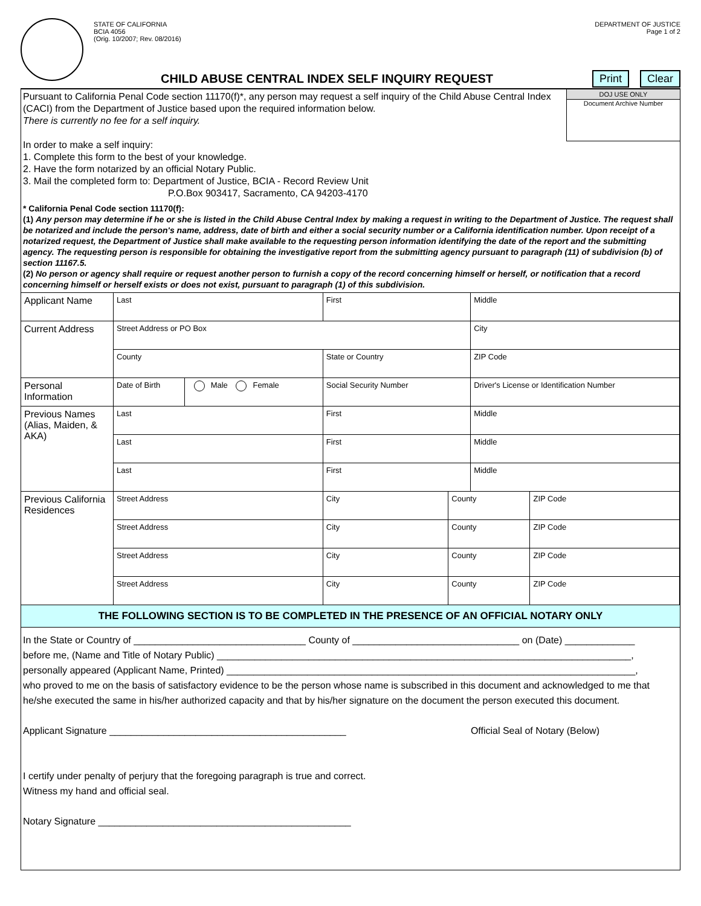STATE OF CALIFORNIA
BCIA 4056
(Orig. 10/2007; Rev. 08/2016)
DEPARTMENT OF JUSTICE
Page 1 of 2
CHILD ABUSE CENTRAL INDEX SELF INQUIRY REQUEST
Print Clear
Pursuant to California Penal Code section 11170(f)*, any person may request a self inquiry of the Child Abuse Central Index (CACI) from the Department of Justice based upon the required information below.
There is currently no fee for a self inquiry.
In order to make a self inquiry:
1. Complete this form to the best of your knowledge.
2. Have the form notarized by an official Notary Public.
3. Mail the completed form to: Department of Justice, BCIA - Record Review Unit
P.O.Box 903417, Sacramento, CA 94203-4170
DOJ USE ONLY
Document Archive Number
* California Penal Code section 11170(f):
(1) Any person may determine if he or she is listed in the Child Abuse Central Index by making a request in writing to the Department of Justice. The request shall be notarized and include the person's name, address, date of birth and either a social security number or a California identification number. Upon receipt of a notarized request, the Department of Justice shall make available to the requesting person information identifying the date of the report and the submitting agency. The requesting person is responsible for obtaining the investigative report from the submitting agency pursuant to paragraph (11) of subdivision (b) of section 11167.5.
(2) No person or agency shall require or request another person to furnish a copy of the record concerning himself or herself, or notification that a record concerning himself or herself exists or does not exist, pursuant to paragraph (1) of this subdivision.
| Applicant Name | Last | | First | | Middle | |
| Current Address | Street Address or PO Box | | | | City | |
| | County | | State or Country | | ZIP Code | |
| Personal Information | Date of Birth | Male Female | Social Security Number | | Driver's License or Identification Number | |
| Previous Names (Alias, Maiden, & AKA) | Last | | First | | Middle | |
| | Last | | First | | Middle | |
| | Last | | First | | Middle | |
| Previous California Residences | Street Address | | City | County | | ZIP Code |
| | Street Address | | City | County | | ZIP Code |
| | Street Address | | City | County | | ZIP Code |
| | Street Address | | City | County | | ZIP Code |
THE FOLLOWING SECTION IS TO BE COMPLETED IN THE PRESENCE OF AN OFFICIAL NOTARY ONLY
In the State or Country of ________________________________ County of _______________________________ on (Date) _____________
before me, (Name and Title of Notary Public) _____________________________________________________________________________,
personally appeared (Applicant Name, Printed) ____________________________________________________________________________,
who proved to me on the basis of satisfactory evidence to be the person whose name is subscribed in this document and acknowledged to me that he/she executed the same in his/her authorized capacity and that by his/her signature on the document the person executed this document.
Applicant Signature ____________________________________________ Official Seal of Notary (Below)
I certify under penalty of perjury that the foregoing paragraph is true and correct.
Witness my hand and official seal.
Notary Signature _______________________________________________